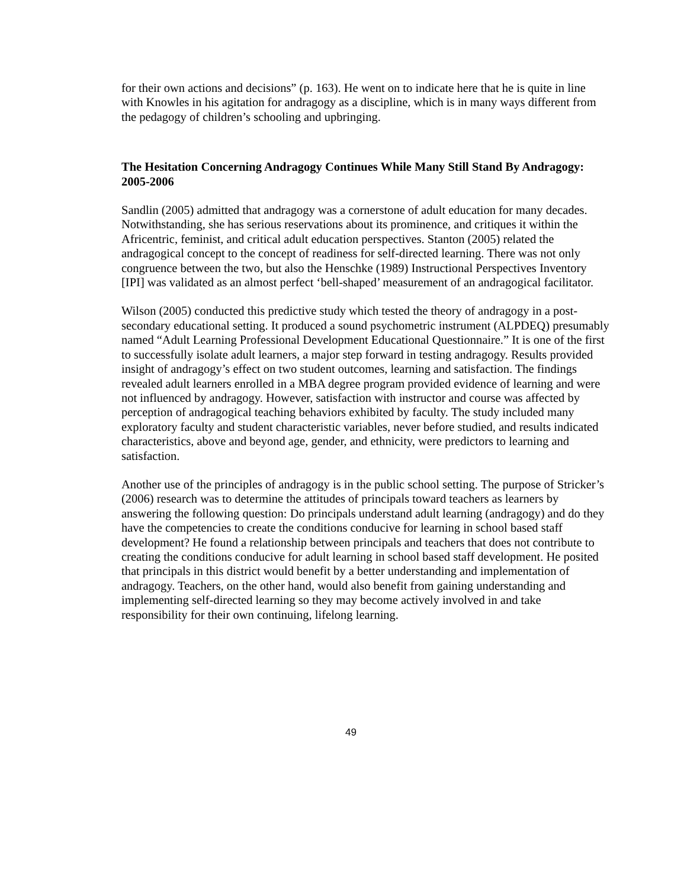for their own actions and decisions” (p. 163). He went on to indicate here that he is quite in line with Knowles in his agitation for andragogy as a discipline, which is in many ways different from the pedagogy of children’s schooling and upbringing.
The Hesitation Concerning Andragogy Continues While Many Still Stand By Andragogy: 2005-2006
Sandlin (2005) admitted that andragogy was a cornerstone of adult education for many decades. Notwithstanding, she has serious reservations about its prominence, and critiques it within the Africentric, feminist, and critical adult education perspectives. Stanton (2005) related the andragogical concept to the concept of readiness for self-directed learning. There was not only congruence between the two, but also the Henschke (1989) Instructional Perspectives Inventory [IPI] was validated as an almost perfect ‘bell-shaped’ measurement of an andragogical facilitator.
Wilson (2005) conducted this predictive study which tested the theory of andragogy in a post-secondary educational setting. It produced a sound psychometric instrument (ALPDEQ) presumably named “Adult Learning Professional Development Educational Questionnaire.” It is one of the first to successfully isolate adult learners, a major step forward in testing andragogy. Results provided insight of andragogy’s effect on two student outcomes, learning and satisfaction. The findings revealed adult learners enrolled in a MBA degree program provided evidence of learning and were not influenced by andragogy. However, satisfaction with instructor and course was affected by perception of andragogical teaching behaviors exhibited by faculty. The study included many exploratory faculty and student characteristic variables, never before studied, and results indicated characteristics, above and beyond age, gender, and ethnicity, were predictors to learning and satisfaction.
Another use of the principles of andragogy is in the public school setting. The purpose of Stricker’s (2006) research was to determine the attitudes of principals toward teachers as learners by answering the following question: Do principals understand adult learning (andragogy) and do they have the competencies to create the conditions conducive for learning in school based staff development? He found a relationship between principals and teachers that does not contribute to creating the conditions conducive for adult learning in school based staff development. He posited that principals in this district would benefit by a better understanding and implementation of andragogy. Teachers, on the other hand, would also benefit from gaining understanding and implementing self-directed learning so they may become actively involved in and take responsibility for their own continuing, lifelong learning.
49